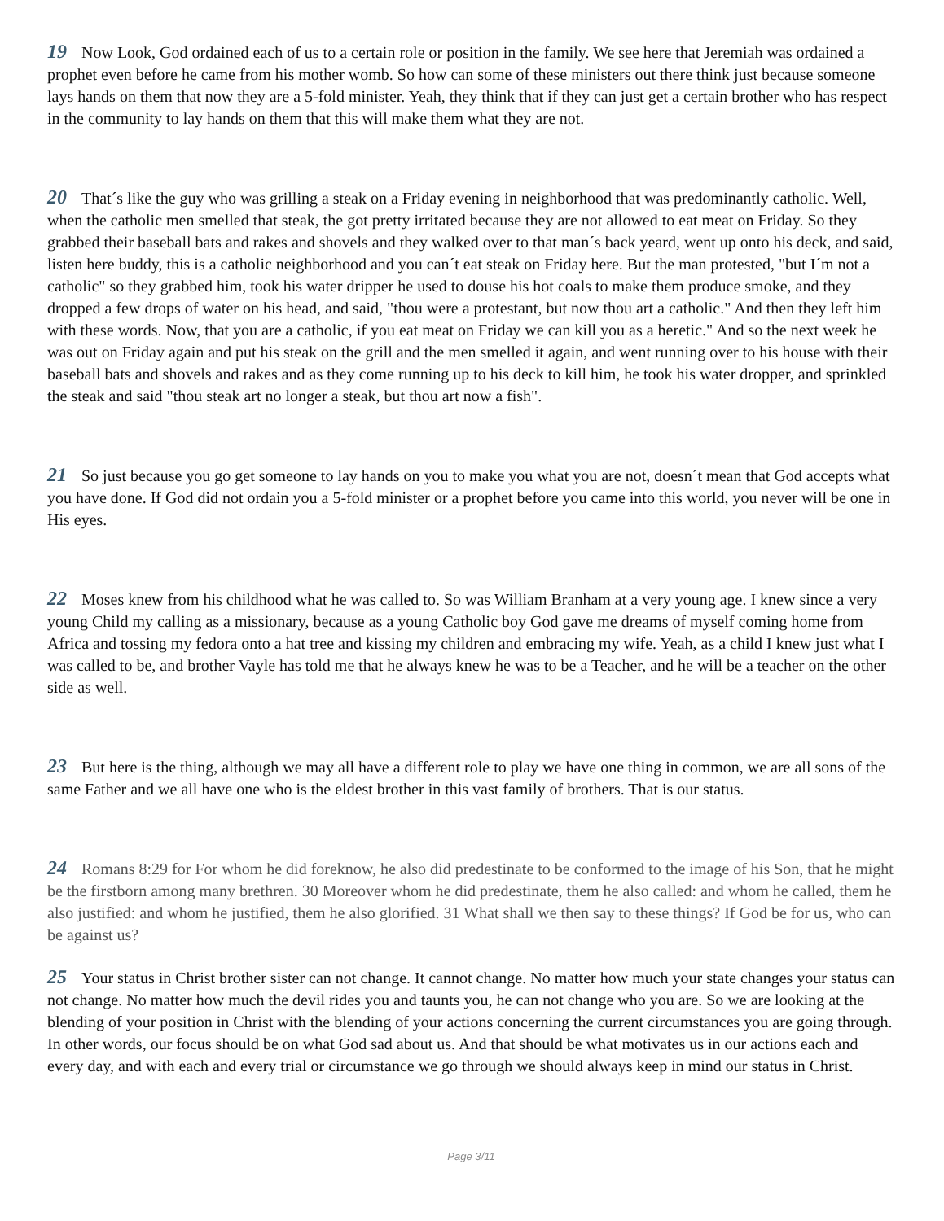19 Now Look, God ordained each of us to a certain role or position in the family. We see here that Jeremiah was ordained a prophet even before he came from his mother womb. So how can some of these ministers out there think just because someone lays hands on them that now they are a 5-fold minister. Yeah, they think that if they can just get a certain brother who has respect in the community to lay hands on them that this will make them what they are not.
20 That´s like the guy who was grilling a steak on a Friday evening in neighborhood that was predominantly catholic. Well, when the catholic men smelled that steak, the got pretty irritated because they are not allowed to eat meat on Friday. So they grabbed their baseball bats and rakes and shovels and they walked over to that man´s back yeard, went up onto his deck, and said, listen here buddy, this is a catholic neighborhood and you can´t eat steak on Friday here. But the man protested, "but I´m not a catholic" so they grabbed him, took his water dripper he used to douse his hot coals to make them produce smoke, and they dropped a few drops of water on his head, and said, "thou were a protestant, but now thou art a catholic." And then they left him with these words. Now, that you are a catholic, if you eat meat on Friday we can kill you as a heretic." And so the next week he was out on Friday again and put his steak on the grill and the men smelled it again, and went running over to his house with their baseball bats and shovels and rakes and as they come running up to his deck to kill him, he took his water dropper, and sprinkled the steak and said "thou steak art no longer a steak, but thou art now a fish".
21 So just because you go get someone to lay hands on you to make you what you are not, doesn´t mean that God accepts what you have done. If God did not ordain you a 5-fold minister or a prophet before you came into this world, you never will be one in His eyes.
22 Moses knew from his childhood what he was called to. So was William Branham at a very young age. I knew since a very young Child my calling as a missionary, because as a young Catholic boy God gave me dreams of myself coming home from Africa and tossing my fedora onto a hat tree and kissing my children and embracing my wife. Yeah, as a child I knew just what I was called to be, and brother Vayle has told me that he always knew he was to be a Teacher, and he will be a teacher on the other side as well.
23 But here is the thing, although we may all have a different role to play we have one thing in common, we are all sons of the same Father and we all have one who is the eldest brother in this vast family of brothers. That is our status.
24 Romans 8:29 for For whom he did foreknow, he also did predestinate to be conformed to the image of his Son, that he might be the firstborn among many brethren. 30 Moreover whom he did predestinate, them he also called: and whom he called, them he also justified: and whom he justified, them he also glorified. 31 What shall we then say to these things? If God be for us, who can be against us?
25 Your status in Christ brother sister can not change. It cannot change. No matter how much your state changes your status can not change. No matter how much the devil rides you and taunts you, he can not change who you are. So we are looking at the blending of your position in Christ with the blending of your actions concerning the current circumstances you are going through. In other words, our focus should be on what God sad about us. And that should be what motivates us in our actions each and every day, and with each and every trial or circumstance we go through we should always keep in mind our status in Christ.
Page 3/11